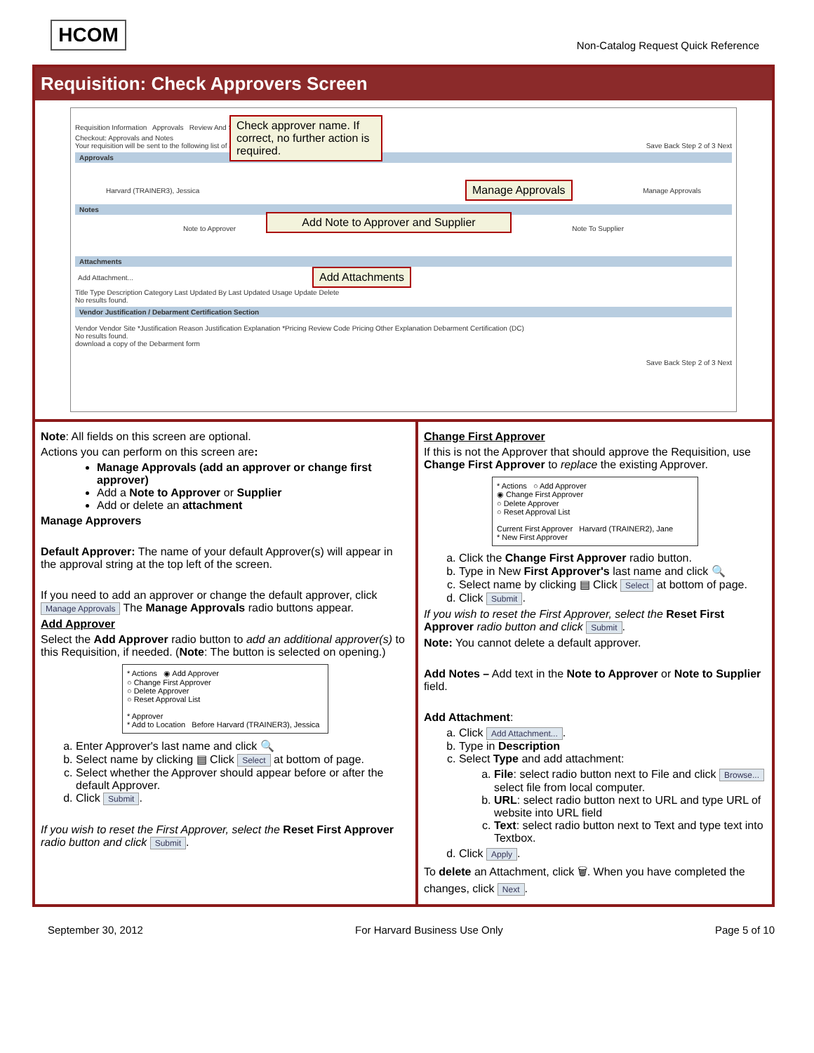HCOM
Non-Catalog Request Quick Reference
Requisition: Check Approvers Screen
Requisition Information Approvals Review And Submit
Checkout: Approvals and Notes
Your requisition will be sent to the following list of approvers. Save Back Step 2 of 3 Next
Approvals
Harvard (TRAINER3), Jessica Manage Approvals
Notes
Note to Approver Note To Supplier
Attachments
Add Attachment...
Title Type Description Category Last Updated By Last Updated Usage Update Delete
No results found.
Vendor Justification / Debarment Certification Section
Vendor Vendor Site *Justification Reason Justification Explanation *Pricing Review Code Pricing Other Explanation Debarment Certification (DC)
No results found.
download a copy of the Debarment form
Save Back Step 2 of 3 Next
Check approver name. If correct, no further action is required.
Manage Approvals
Add Note to Approver and Supplier
Add Attachments
Note: All fields on this screen are optional.
Actions you can perform on this screen are:
Manage Approvals (add an approver or change first approver)
Add a Note to Approver or Supplier
Add or delete an attachment
Manage Approvers
Default Approver: The name of your default Approver(s) will appear in the approval string at the top left of the screen.
If you need to add an approver or change the default approver, click Manage Approvals The Manage Approvals radio buttons appear.
Add Approver
Select the Add Approver radio button to add an additional approver(s) to this Requisition, if needed. (Note: The button is selected on opening.)
* Actions ◉ Add Approver
○ Change First Approver
○ Delete Approver
○ Reset Approval List
* Approver
* Add to Location Before Harvard (TRAINER3), Jessica
a. Enter Approver's last name and click 🔍
b. Select name by clicking ▤ Click Select at bottom of page.
c. Select whether the Approver should appear before or after the default Approver.
d. Click Submit.
If you wish to reset the First Approver, select the Reset First Approver radio button and click Submit.
Change First Approver
If this is not the Approver that should approve the Requisition, use Change First Approver to replace the existing Approver.
* Actions ○ Add Approver
◉ Change First Approver
○ Delete Approver
○ Reset Approval List
Current First Approver Harvard (TRAINER2), Jane
* New First Approver
a. Click the Change First Approver radio button.
b. Type in New First Approver's last name and click 🔍
c. Select name by clicking ▤ Click Select at bottom of page.
d. Click Submit.
If you wish to reset the First Approver, select the Reset First Approver radio button and click Submit.
Note: You cannot delete a default approver.
Add Notes – Add text in the Note to Approver or Note to Supplier field.
Add Attachment:
a. Click Add Attachment....
b. Type in Description
c. Select Type and add attachment:
a. File: select radio button next to File and click Browse... select file from local computer.
b. URL: select radio button next to URL and type URL of website into URL field
c. Text: select radio button next to Text and type text into Textbox.
d. Click Apply.
To delete an Attachment, click 🗑. When you have completed the changes, click Next.
September 30, 2012 For Harvard Business Use Only Page 5 of 10